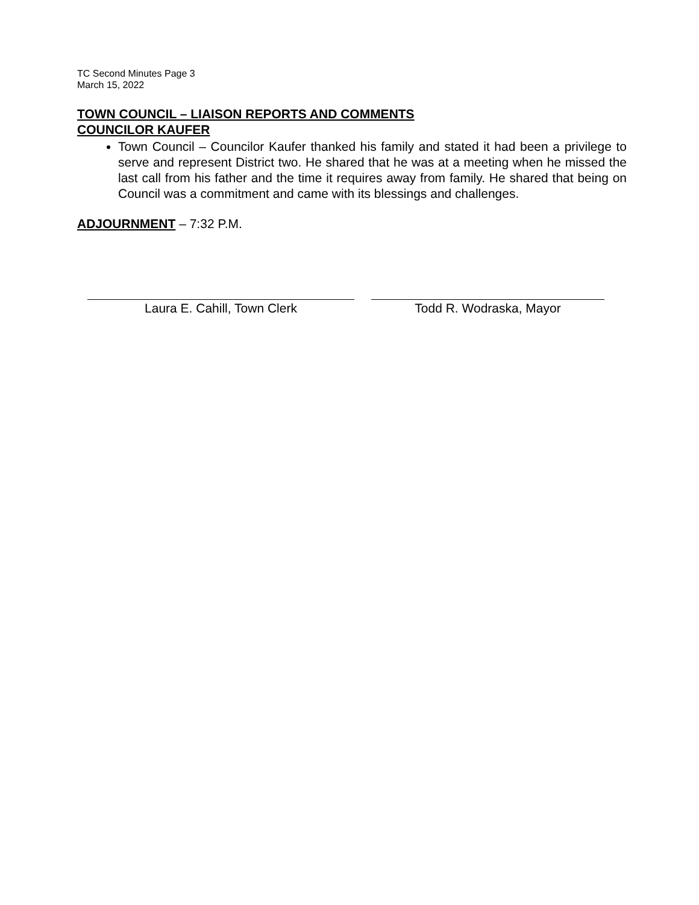TC Second Minutes Page 3
March 15, 2022
TOWN COUNCIL – LIAISON REPORTS AND COMMENTS
COUNCILOR KAUFER
Town Council – Councilor Kaufer thanked his family and stated it had been a privilege to serve and represent District two. He shared that he was at a meeting when he missed the last call from his father and the time it requires away from family. He shared that being on Council was a commitment and came with its blessings and challenges.
ADJOURNMENT – 7:32 P.M.
Laura E. Cahill, Town Clerk Todd R. Wodraska, Mayor